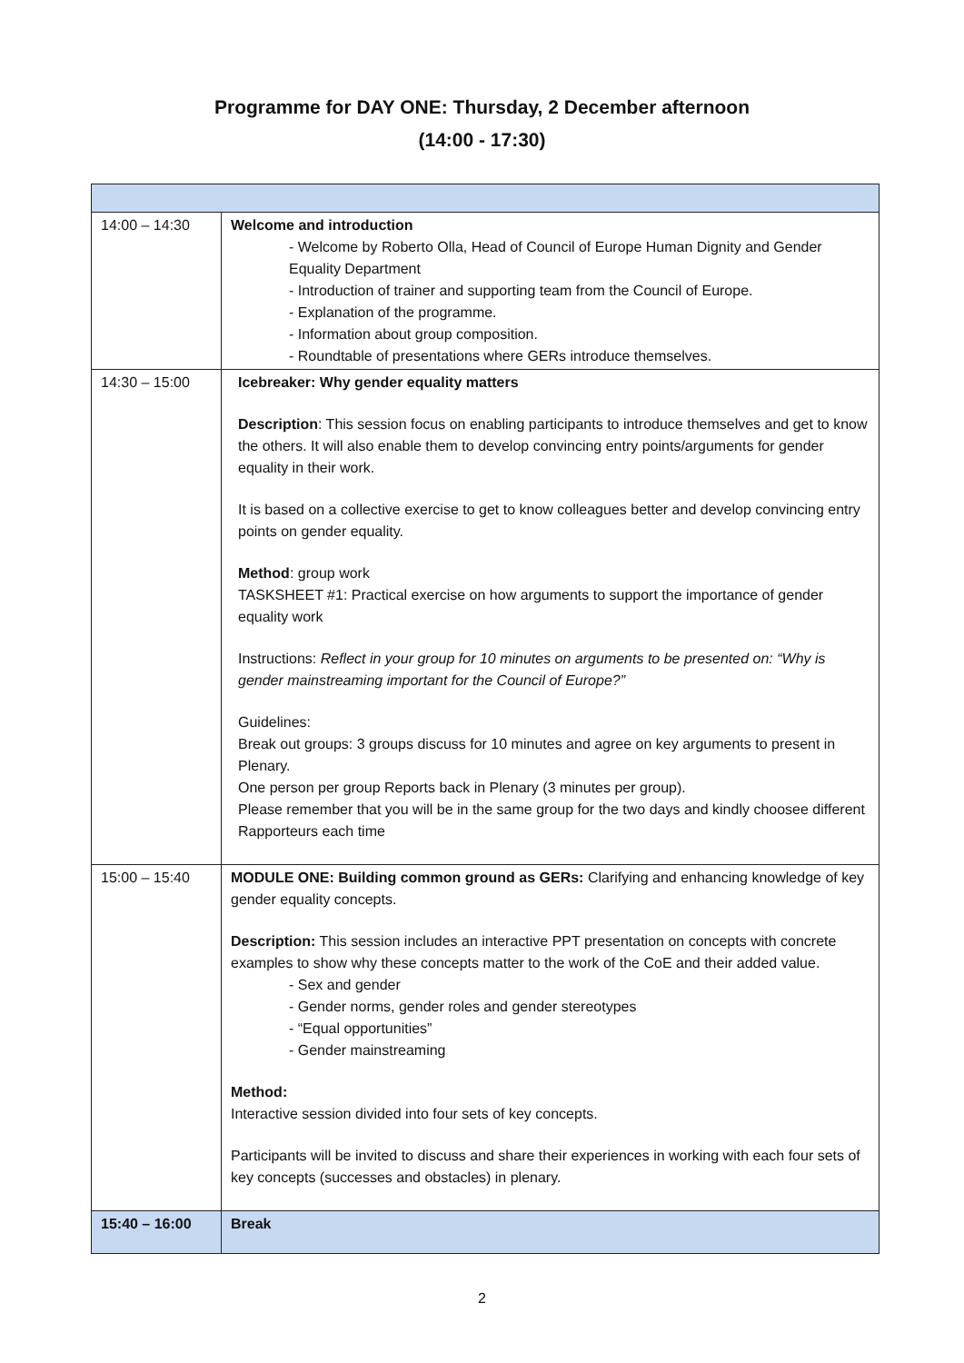Programme for DAY ONE: Thursday, 2 December afternoon
(14:00 - 17:30)
| 14:00 – 14:30 | Welcome and introduction - Welcome by Roberto Olla, Head of Council of Europe Human Dignity and Gender Equality Department - Introduction of trainer and supporting team from the Council of Europe. - Explanation of the programme. - Information about group composition. - Roundtable of presentations where GERs introduce themselves. |
| 14:30 – 15:00 | Icebreaker: Why gender equality matters Description : This session focus on enabling participants to introduce themselves and get to know the others. It will also enable them to develop convincing entry points/arguments for gender equality in their work. It is based on a collective exercise to get to know colleagues better and develop convincing entry points on gender equality. Method : group work TASKSHEET #1: Practical exercise on how arguments to support the importance of gender equality work Instructions: Reflect in your group for 10 minutes on arguments to be presented on: “Why is gender mainstreaming important for the Council of Europe?” Guidelines: Break out groups: 3 groups discuss for 10 minutes and agree on key arguments to present in Plenary. One person per group Reports back in Plenary (3 minutes per group). Please remember that you will be in the same group for the two days and kindly choosee different Rapporteurs each time |
| 15:00 – 15:40 | MODULE ONE: Building common ground as GERs: Clarifying and enhancing knowledge of key gender equality concepts. Description: This session includes an interactive PPT presentation on concepts with concrete examples to show why these concepts matter to the work of the CoE and their added value. - Sex and gender - Gender norms, gender roles and gender stereotypes - “Equal opportunities” - Gender mainstreaming Method: Interactive session divided into four sets of key concepts. Participants will be invited to discuss and share their experiences in working with each four sets of key concepts (successes and obstacles) in plenary. |
| 15:40 – 16:00 | Break |
2